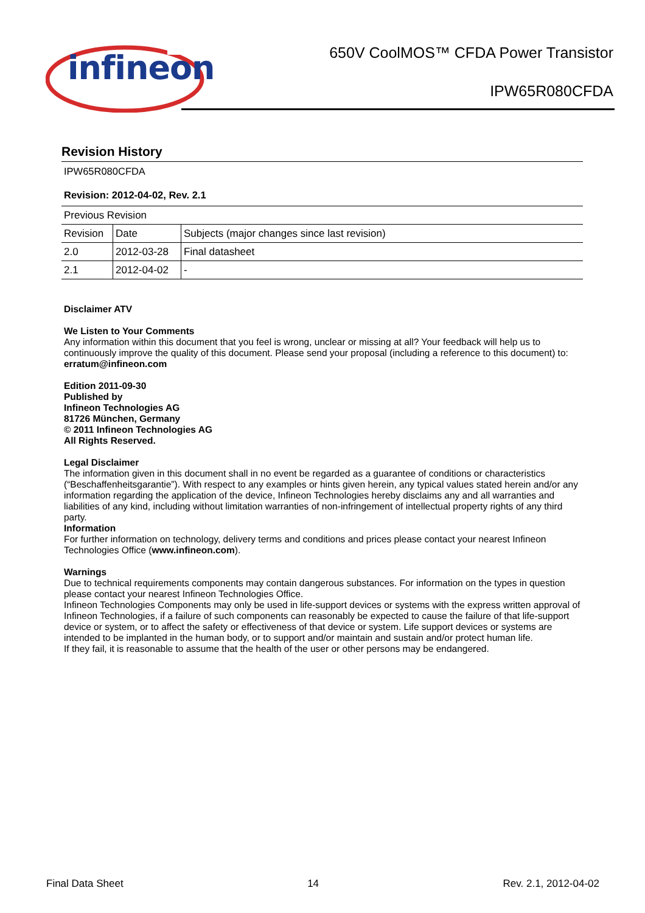infineon
650V CoolMOS™ CFDA Power Transistor
IPW65R080CFDA
Revision History
IPW65R080CFDA
Revision: 2012-04-02, Rev. 2.1
| Previous Revision | | |
| Revision | Date | Subjects (major changes since last revision) |
| 2.0 | 2012-03-28 | Final datasheet |
| 2.1 | 2012-04-02 | - |
Disclaimer ATV
We Listen to Your Comments
Any information within this document that you feel is wrong, unclear or missing at all? Your feedback will help us to continuously improve the quality of this document. Please send your proposal (including a reference to this document) to:
erratum@infineon.com
Edition 2011-09-30
Published by
Infineon Technologies AG
81726 München, Germany
© 2011 Infineon Technologies AG
All Rights Reserved.
Legal Disclaimer
The information given in this document shall in no event be regarded as a guarantee of conditions or characteristics (“Beschaffenheitsgarantie”). With respect to any examples or hints given herein, any typical values stated herein and/or any information regarding the application of the device, Infineon Technologies hereby disclaims any and all warranties and liabilities of any kind, including without limitation warranties of non-infringement of intellectual property rights of any third party.
Information
For further information on technology, delivery terms and conditions and prices please contact your nearest Infineon Technologies Office (www.infineon.com).
Warnings
Due to technical requirements components may contain dangerous substances. For information on the types in question please contact your nearest Infineon Technologies Office.
Infineon Technologies Components may only be used in life-support devices or systems with the express written approval of Infineon Technologies, if a failure of such components can reasonably be expected to cause the failure of that life-support device or system, or to affect the safety or effectiveness of that device or system. Life support devices or systems are intended to be implanted in the human body, or to support and/or maintain and sustain and/or protect human life.
If they fail, it is reasonable to assume that the health of the user or other persons may be endangered.
Final Data Sheet 14 Rev. 2.1, 2012-04-02